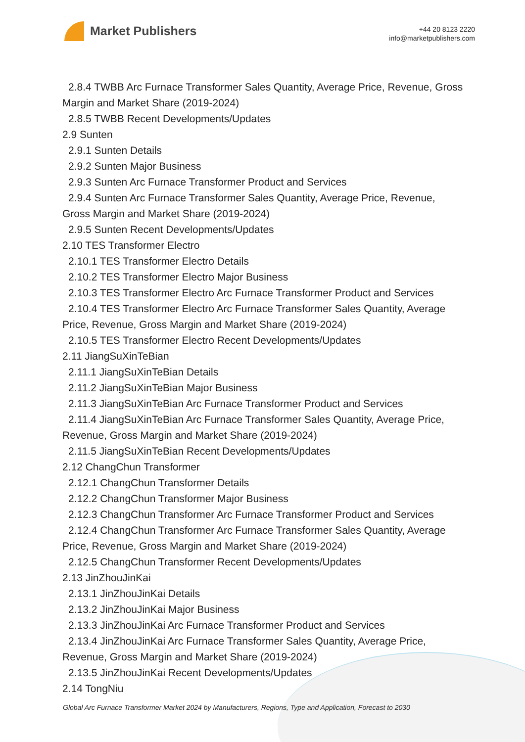Market Publishers
+44 20 8123 2220
info@marketpublishers.com
2.8.4 TWBB Arc Furnace Transformer Sales Quantity, Average Price, Revenue, Gross
Margin and Market Share (2019-2024)
2.8.5 TWBB Recent Developments/Updates
2.9 Sunten
2.9.1 Sunten Details
2.9.2 Sunten Major Business
2.9.3 Sunten Arc Furnace Transformer Product and Services
2.9.4 Sunten Arc Furnace Transformer Sales Quantity, Average Price, Revenue,
Gross Margin and Market Share (2019-2024)
2.9.5 Sunten Recent Developments/Updates
2.10 TES Transformer Electro
2.10.1 TES Transformer Electro Details
2.10.2 TES Transformer Electro Major Business
2.10.3 TES Transformer Electro Arc Furnace Transformer Product and Services
2.10.4 TES Transformer Electro Arc Furnace Transformer Sales Quantity, Average
Price, Revenue, Gross Margin and Market Share (2019-2024)
2.10.5 TES Transformer Electro Recent Developments/Updates
2.11 JiangSuXinTeBian
2.11.1 JiangSuXinTeBian Details
2.11.2 JiangSuXinTeBian Major Business
2.11.3 JiangSuXinTeBian Arc Furnace Transformer Product and Services
2.11.4 JiangSuXinTeBian Arc Furnace Transformer Sales Quantity, Average Price,
Revenue, Gross Margin and Market Share (2019-2024)
2.11.5 JiangSuXinTeBian Recent Developments/Updates
2.12 ChangChun Transformer
2.12.1 ChangChun Transformer Details
2.12.2 ChangChun Transformer Major Business
2.12.3 ChangChun Transformer Arc Furnace Transformer Product and Services
2.12.4 ChangChun Transformer Arc Furnace Transformer Sales Quantity, Average
Price, Revenue, Gross Margin and Market Share (2019-2024)
2.12.5 ChangChun Transformer Recent Developments/Updates
2.13 JinZhouJinKai
2.13.1 JinZhouJinKai Details
2.13.2 JinZhouJinKai Major Business
2.13.3 JinZhouJinKai Arc Furnace Transformer Product and Services
2.13.4 JinZhouJinKai Arc Furnace Transformer Sales Quantity, Average Price,
Revenue, Gross Margin and Market Share (2019-2024)
2.13.5 JinZhouJinKai Recent Developments/Updates
2.14 TongNiu
Global Arc Furnace Transformer Market 2024 by Manufacturers, Regions, Type and Application, Forecast to 2030